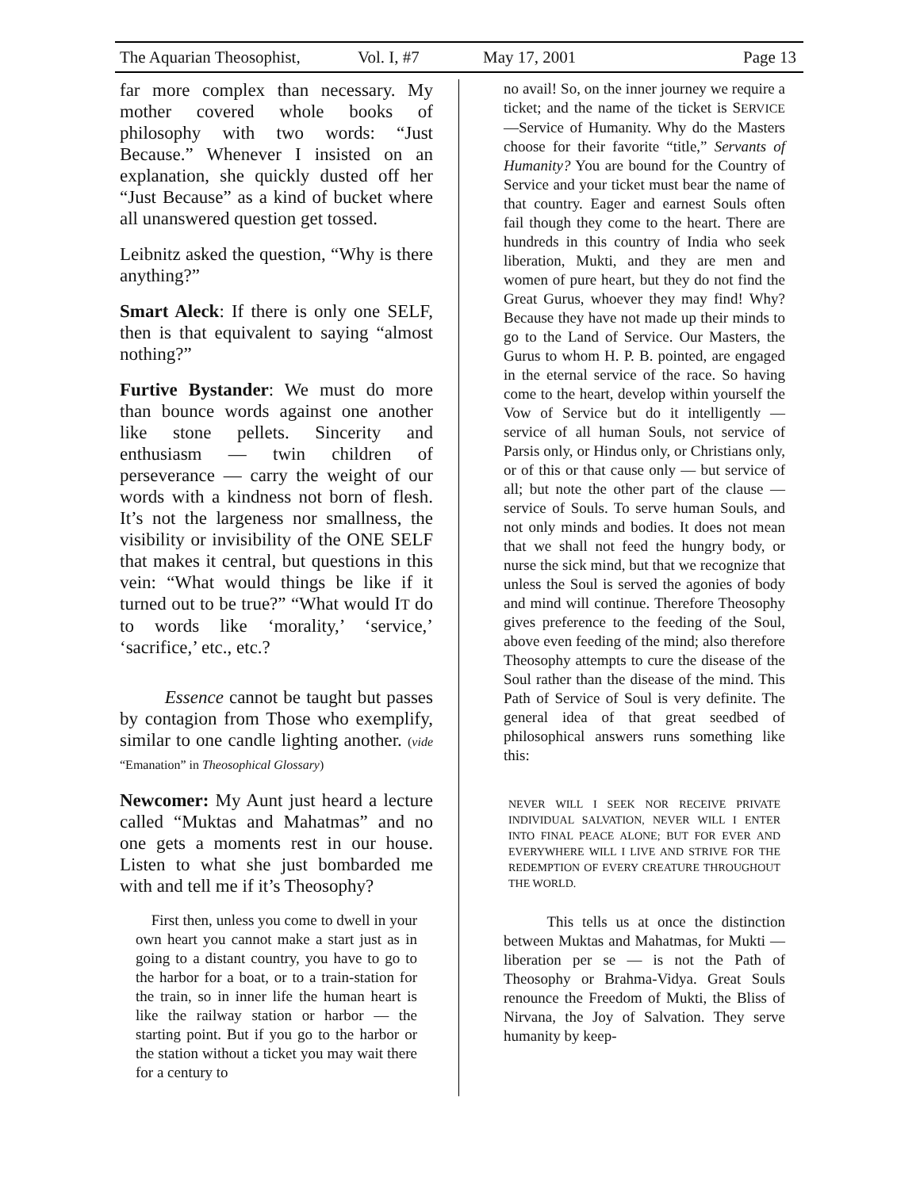The Aquarian Theosophist, Vol. I, #7 May 17, 2001 Page 13
far more complex than necessary. My mother covered whole books of philosophy with two words: “Just Because.” Whenever I insisted on an explanation, she quickly dusted off her “Just Because” as a kind of bucket where all unanswered question get tossed.
Leibnitz asked the question, “Why is there anything?”
Smart Aleck: If there is only one SELF, then is that equivalent to saying “almost nothing?”
Furtive Bystander: We must do more than bounce words against one another like stone pellets. Sincerity and enthusiasm — twin children of perseverance — carry the weight of our words with a kindness not born of flesh. It’s not the largeness nor smallness, the visibility or invisibility of the ONE SELF that makes it central, but questions in this vein: “What would things be like if it turned out to be true?” “What would IT do to words like ‘morality,’ ‘service,’ ‘sacrifice,’ etc., etc.?
Essence cannot be taught but passes by contagion from Those who exemplify, similar to one candle lighting another. (vide “Emanation” in Theosophical Glossary)
Newcomer: My Aunt just heard a lecture called “Muktas and Mahatmas” and no one gets a moments rest in our house. Listen to what she just bombarded me with and tell me if it’s Theosophy?
First then, unless you come to dwell in your own heart you cannot make a start just as in going to a distant country, you have to go to the harbor for a boat, or to a train-station for the train, so in inner life the human heart is like the railway station or harbor — the starting point. But if you go to the harbor or the station without a ticket you may wait there for a century to
no avail! So, on the inner journey we require a ticket; and the name of the ticket is SERVICE —Service of Humanity. Why do the Masters choose for their favorite “title,” Servants of Humanity? You are bound for the Country of Service and your ticket must bear the name of that country. Eager and earnest Souls often fail though they come to the heart. There are hundreds in this country of India who seek liberation, Mukti, and they are men and women of pure heart, but they do not find the Great Gurus, whoever they may find! Why? Because they have not made up their minds to go to the Land of Service. Our Masters, the Gurus to whom H. P. B. pointed, are engaged in the eternal service of the race. So having come to the heart, develop within yourself the Vow of Service but do it intelligently — service of all human Souls, not service of Parsis only, or Hindus only, or Christians only, or of this or that cause only — but service of all; but note the other part of the clause — service of Souls. To serve human Souls, and not only minds and bodies. It does not mean that we shall not feed the hungry body, or nurse the sick mind, but that we recognize that unless the Soul is served the agonies of body and mind will continue. Therefore Theosophy gives preference to the feeding of the Soul, above even feeding of the mind; also therefore Theosophy attempts to cure the disease of the Soul rather than the disease of the mind. This Path of Service of Soul is very definite. The general idea of that great seedbed of philosophical answers runs something like this:
NEVER WILL I SEEK NOR RECEIVE PRIVATE INDIVIDUAL SALVATION, NEVER WILL I ENTER INTO FINAL PEACE ALONE; BUT FOR EVER AND EVERYWHERE WILL I LIVE AND STRIVE FOR THE REDEMPTION OF EVERY CREATURE THROUGHOUT THE WORLD.
This tells us at once the distinction between Muktas and Mahatmas, for Mukti — liberation per se — is not the Path of Theosophy or Brahma-Vidya. Great Souls renounce the Freedom of Mukti, the Bliss of Nirvana, the Joy of Salvation. They serve humanity by keep-